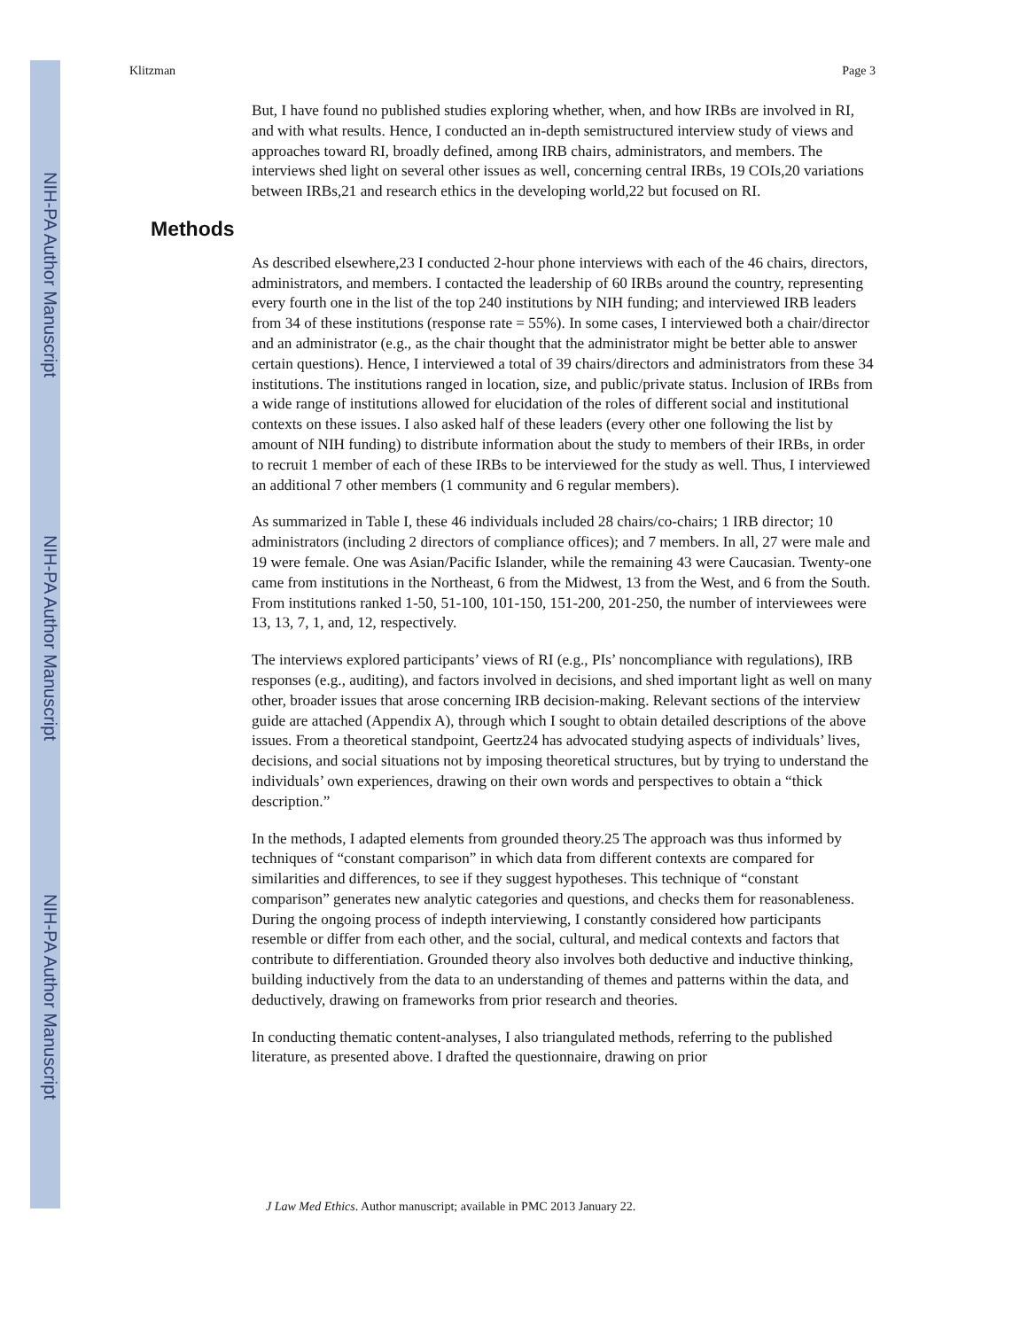NIH-PA Author Manuscript
NIH-PA Author Manuscript
NIH-PA Author Manuscript
Klitzman Page 3
But, I have found no published studies exploring whether, when, and how IRBs are involved in RI, and with what results. Hence, I conducted an in-depth semistructured interview study of views and approaches toward RI, broadly defined, among IRB chairs, administrators, and members. The interviews shed light on several other issues as well, concerning central IRBs, 19 COIs,20 variations between IRBs,21 and research ethics in the developing world,22 but focused on RI.
Methods
As described elsewhere,23 I conducted 2-hour phone interviews with each of the 46 chairs, directors, administrators, and members. I contacted the leadership of 60 IRBs around the country, representing every fourth one in the list of the top 240 institutions by NIH funding; and interviewed IRB leaders from 34 of these institutions (response rate = 55%). In some cases, I interviewed both a chair/director and an administrator (e.g., as the chair thought that the administrator might be better able to answer certain questions). Hence, I interviewed a total of 39 chairs/directors and administrators from these 34 institutions. The institutions ranged in location, size, and public/private status. Inclusion of IRBs from a wide range of institutions allowed for elucidation of the roles of different social and institutional contexts on these issues. I also asked half of these leaders (every other one following the list by amount of NIH funding) to distribute information about the study to members of their IRBs, in order to recruit 1 member of each of these IRBs to be interviewed for the study as well. Thus, I interviewed an additional 7 other members (1 community and 6 regular members).
As summarized in Table I, these 46 individuals included 28 chairs/co-chairs; 1 IRB director; 10 administrators (including 2 directors of compliance offices); and 7 members. In all, 27 were male and 19 were female. One was Asian/Pacific Islander, while the remaining 43 were Caucasian. Twenty-one came from institutions in the Northeast, 6 from the Midwest, 13 from the West, and 6 from the South. From institutions ranked 1-50, 51-100, 101-150, 151-200, 201-250, the number of interviewees were 13, 13, 7, 1, and, 12, respectively.
The interviews explored participants’ views of RI (e.g., PIs’ noncompliance with regulations), IRB responses (e.g., auditing), and factors involved in decisions, and shed important light as well on many other, broader issues that arose concerning IRB decision-making. Relevant sections of the interview guide are attached (Appendix A), through which I sought to obtain detailed descriptions of the above issues. From a theoretical standpoint, Geertz24 has advocated studying aspects of individuals’ lives, decisions, and social situations not by imposing theoretical structures, but by trying to understand the individuals’ own experiences, drawing on their own words and perspectives to obtain a “thick description.”
In the methods, I adapted elements from grounded theory.25 The approach was thus informed by techniques of “constant comparison” in which data from different contexts are compared for similarities and differences, to see if they suggest hypotheses. This technique of “constant comparison” generates new analytic categories and questions, and checks them for reasonableness. During the ongoing process of indepth interviewing, I constantly considered how participants resemble or differ from each other, and the social, cultural, and medical contexts and factors that contribute to differentiation. Grounded theory also involves both deductive and inductive thinking, building inductively from the data to an understanding of themes and patterns within the data, and deductively, drawing on frameworks from prior research and theories.
In conducting thematic content-analyses, I also triangulated methods, referring to the published literature, as presented above. I drafted the questionnaire, drawing on prior
J Law Med Ethics. Author manuscript; available in PMC 2013 January 22.